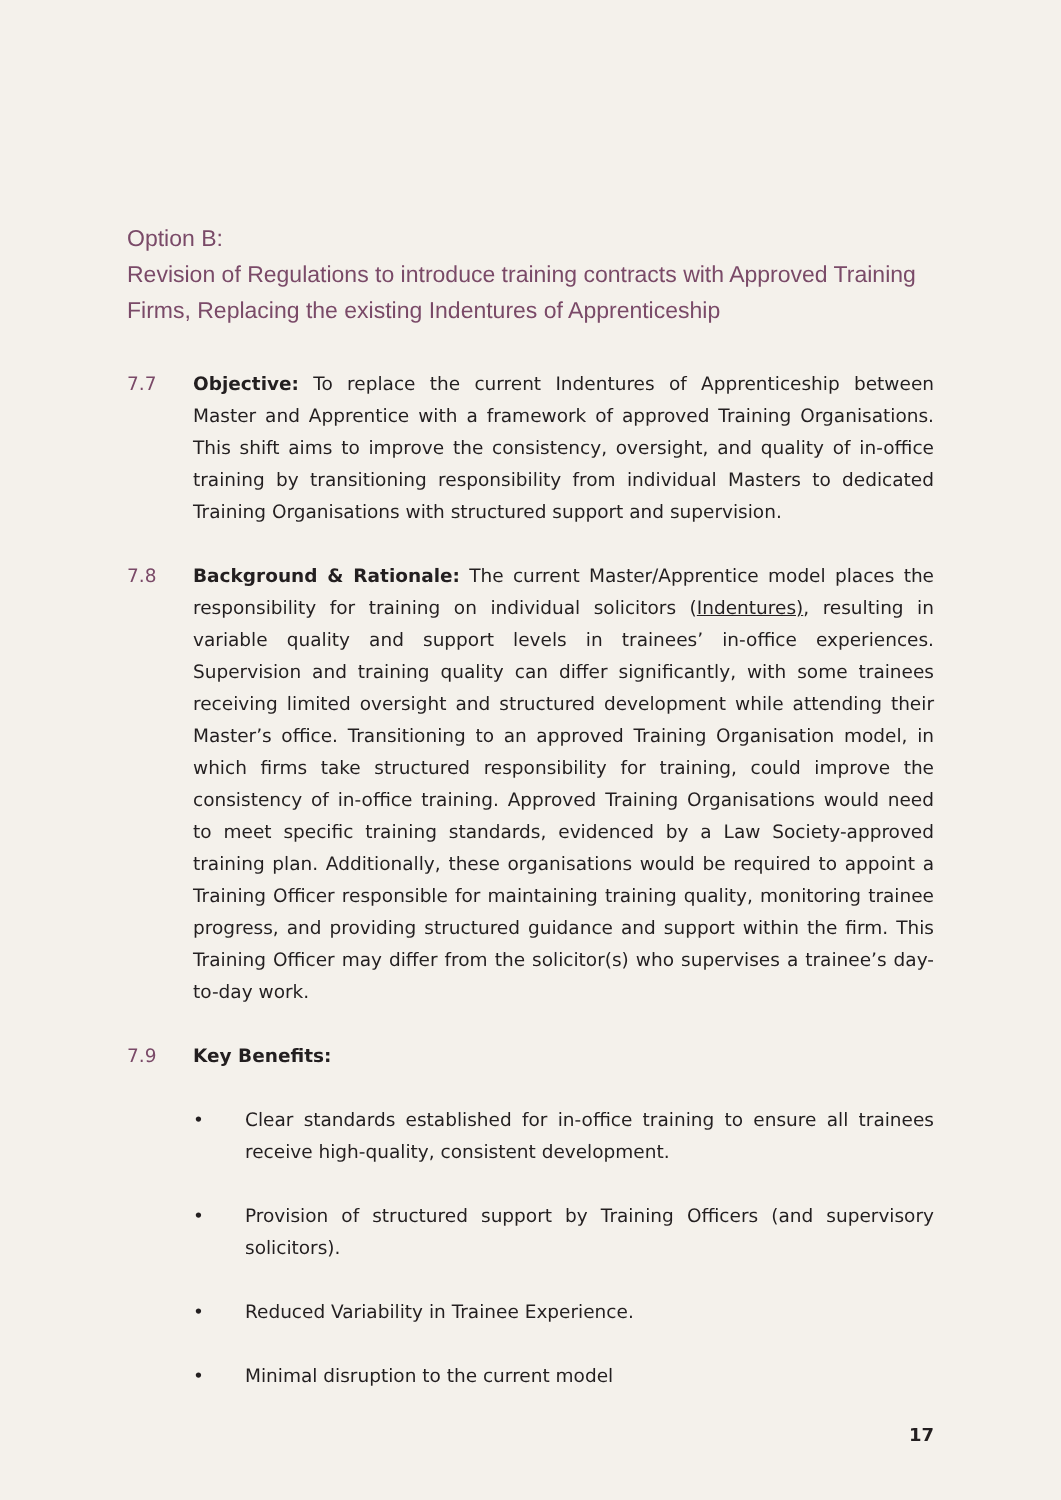Option B:
Revision of Regulations to introduce training contracts with Approved Training Firms, Replacing the existing Indentures of Apprenticeship
7.7 Objective: To replace the current Indentures of Apprenticeship between Master and Apprentice with a framework of approved Training Organisations. This shift aims to improve the consistency, oversight, and quality of in-office training by transitioning responsibility from individual Masters to dedicated Training Organisations with structured support and supervision.
7.8 Background & Rationale: The current Master/Apprentice model places the responsibility for training on individual solicitors (Indentures), resulting in variable quality and support levels in trainees’ in-office experiences. Supervision and training quality can differ significantly, with some trainees receiving limited oversight and structured development while attending their Master’s office. Transitioning to an approved Training Organisation model, in which firms take structured responsibility for training, could improve the consistency of in-office training. Approved Training Organisations would need to meet specific training standards, evidenced by a Law Society-approved training plan. Additionally, these organisations would be required to appoint a Training Officer responsible for maintaining training quality, monitoring trainee progress, and providing structured guidance and support within the firm. This Training Officer may differ from the solicitor(s) who supervises a trainee’s day-to-day work.
7.9 Key Benefits:
• Clear standards established for in-office training to ensure all trainees receive high-quality, consistent development.
• Provision of structured support by Training Officers (and supervisory solicitors).
• Reduced Variability in Trainee Experience.
• Minimal disruption to the current model
17